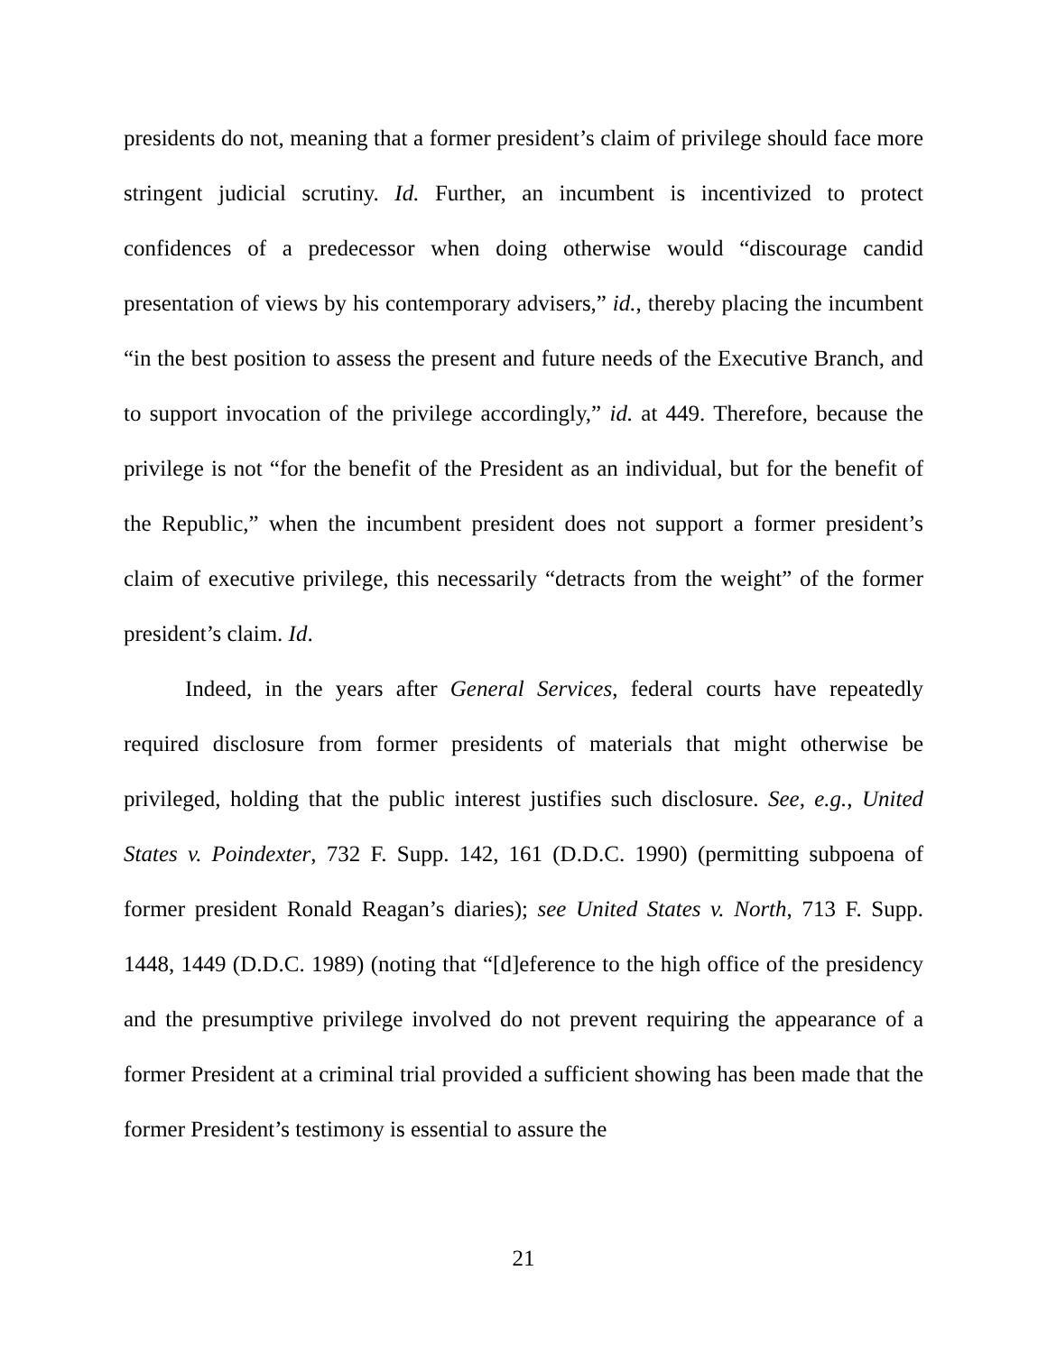presidents do not, meaning that a former president’s claim of privilege should face more stringent judicial scrutiny. Id. Further, an incumbent is incentivized to protect confidences of a predecessor when doing otherwise would “discourage candid presentation of views by his contemporary advisers,” id., thereby placing the incumbent “in the best position to assess the present and future needs of the Executive Branch, and to support invocation of the privilege accordingly,” id. at 449. Therefore, because the privilege is not “for the benefit of the President as an individual, but for the benefit of the Republic,” when the incumbent president does not support a former president’s claim of executive privilege, this necessarily “detracts from the weight” of the former president’s claim. Id.
Indeed, in the years after General Services, federal courts have repeatedly required disclosure from former presidents of materials that might otherwise be privileged, holding that the public interest justifies such disclosure. See, e.g., United States v. Poindexter, 732 F. Supp. 142, 161 (D.D.C. 1990) (permitting subpoena of former president Ronald Reagan’s diaries); see United States v. North, 713 F. Supp. 1448, 1449 (D.D.C. 1989) (noting that “[d]eference to the high office of the presidency and the presumptive privilege involved do not prevent requiring the appearance of a former President at a criminal trial provided a sufficient showing has been made that the former President’s testimony is essential to assure the
21